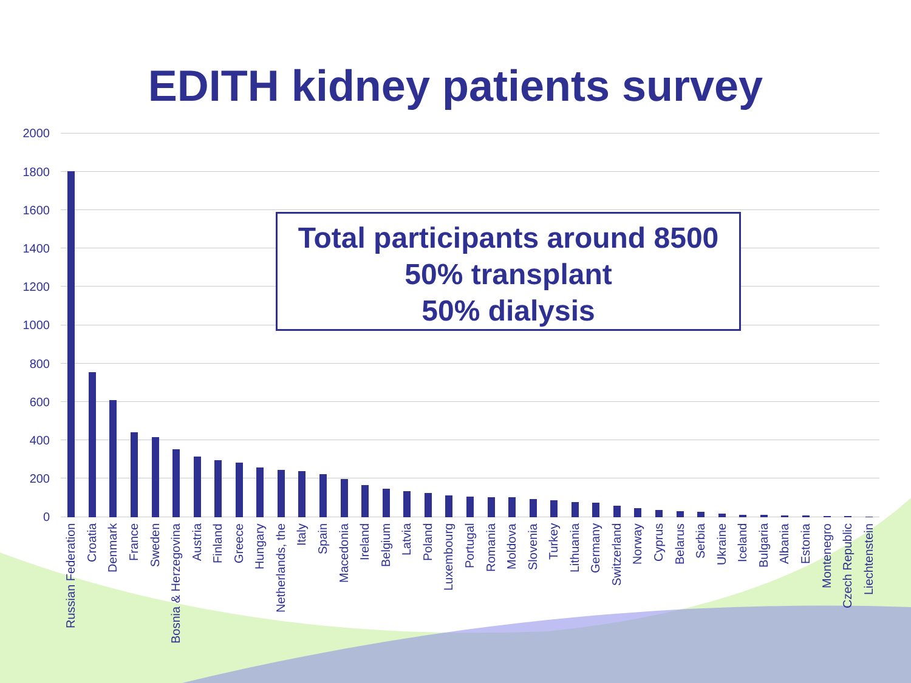EDITH kidney patients survey
Total participants around 8500
50% transplant
50% dialysis
2000
1800
1600
1400
1200
1000
800
600
400
200
0
Russian Federation
Croatia
Denmark
France
Sweden
Bosnia & Herzegovina
Austria
Finland
Greece
Hungary
Netherlands, the
Italy
Spain
Macedonia
Ireland
Belgium
Latvia
Poland
Luxembourg
Portugal
Romania
Moldova
Slovenia
Turkey
Lithuania
Germany
Switzerland
Norway
Cyprus
Belarus
Serbia
Ukraine
Iceland
Bulgaria
Albania
Estonia
Montenegro
Czech Republic
Liechtenstein